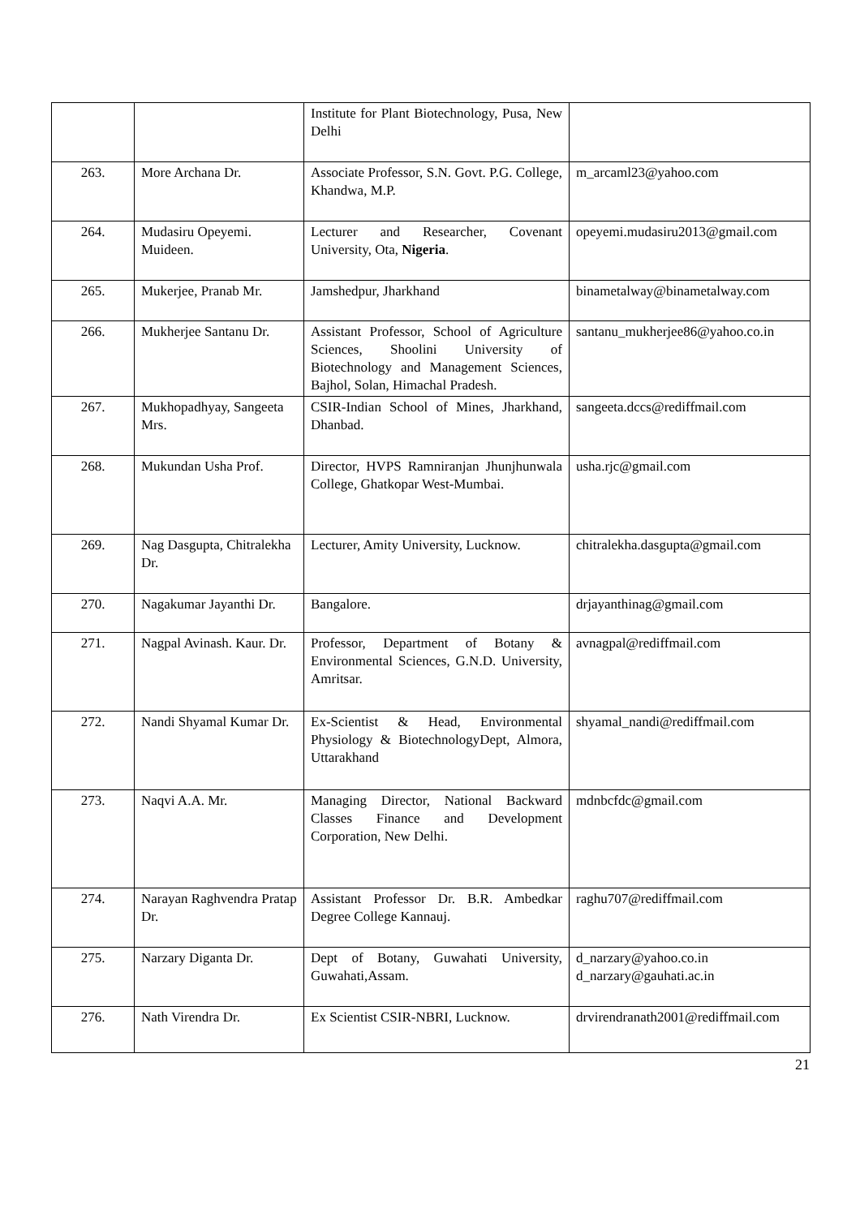| | | Institute for Plant Biotechnology, Pusa, New Delhi | |
| 263. | More Archana Dr. | Associate Professor, S.N. Govt. P.G. College, Khandwa, M.P. | m_arcaml23@yahoo.com |
| 264. | Mudasiru Opeyemi. Muideen. | Lecturer and Researcher, Covenant University, Ota, Nigeria . | opeyemi.mudasiru2013@gmail.com |
| 265. | Mukerjee, Pranab Mr. | Jamshedpur, Jharkhand | binametalway@binametalway.com |
| 266. | Mukherjee Santanu Dr. | Assistant Professor, School of Agriculture Sciences, Shoolini University of Biotechnology and Management Sciences, Bajhol, Solan, Himachal Pradesh. | santanu_mukherjee86@yahoo.co.in |
| 267. | Mukhopadhyay, Sangeeta Mrs. | CSIR-Indian School of Mines, Jharkhand, Dhanbad. | sangeeta.dccs@rediffmail.com |
| 268. | Mukundan Usha Prof. | Director, HVPS Ramniranjan Jhunjhunwala College, Ghatkopar West-Mumbai. | usha.rjc@gmail.com |
| 269. | Nag Dasgupta, Chitralekha Dr. | Lecturer, Amity University, Lucknow. | chitralekha.dasgupta@gmail.com |
| 270. | Nagakumar Jayanthi Dr. | Bangalore. | drjayanthinag@gmail.com |
| 271. | Nagpal Avinash. Kaur. Dr. | Professor, Department of Botany & Environmental Sciences, G.N.D. University, Amritsar. | avnagpal@rediffmail.com |
| 272. | Nandi Shyamal Kumar Dr. | Ex-Scientist & Head, Environmental Physiology & BiotechnologyDept, Almora, Uttarakhand | shyamal_nandi@rediffmail.com |
| 273. | Naqvi A.A. Mr. | Managing Director, National Backward Classes Finance and Development Corporation, New Delhi. | mdnbcfdc@gmail.com |
| 274. | Narayan Raghvendra Pratap Dr. | Assistant Professor Dr. B.R. Ambedkar Degree College Kannauj. | raghu707@rediffmail.com |
| 275. | Narzary Diganta Dr. | Dept of Botany, Guwahati University, Guwahati,Assam. | d_narzary@yahoo.co.in d_narzary@gauhati.ac.in |
| 276. | Nath Virendra Dr. | Ex Scientist CSIR-NBRI, Lucknow. | drvirendranath2001@rediffmail.com |
21